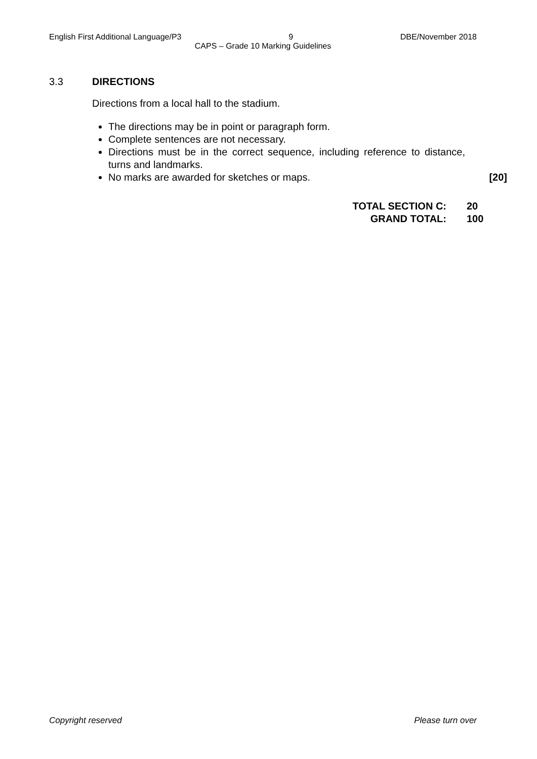English First Additional Language/P3 9 DBE/November 2018
CAPS – Grade 10 Marking Guidelines
3.3 DIRECTIONS
Directions from a local hall to the stadium.
The directions may be in point or paragraph form.
Complete sentences are not necessary.
Directions must be in the correct sequence, including reference to distance, turns and landmarks.
No marks are awarded for sketches or maps. [20]
TOTAL SECTION C: 20 GRAND TOTAL: 100
Copyright reserved Please turn over